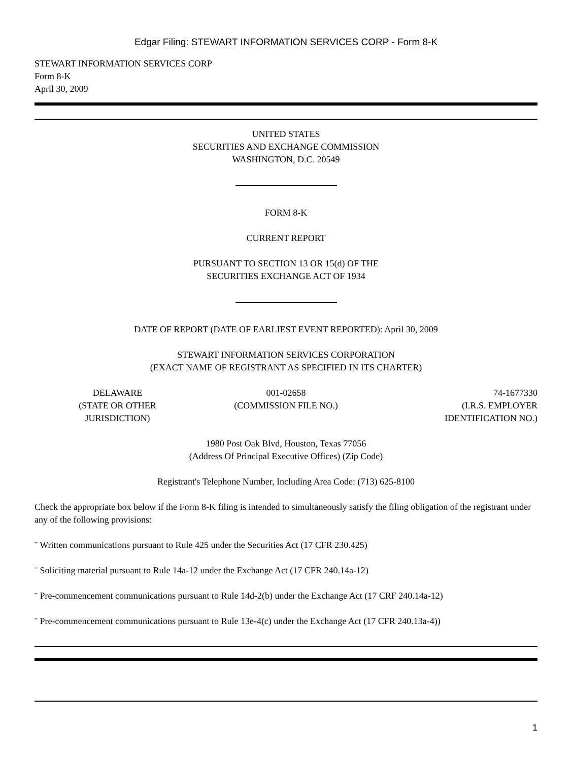Edgar Filing: STEWART INFORMATION SERVICES CORP - Form 8-K
STEWART INFORMATION SERVICES CORP
Form 8-K
April 30, 2009
UNITED STATES
SECURITIES AND EXCHANGE COMMISSION
WASHINGTON, D.C. 20549
FORM 8-K
CURRENT REPORT
PURSUANT TO SECTION 13 OR 15(d) OF THE
SECURITIES EXCHANGE ACT OF 1934
DATE OF REPORT (DATE OF EARLIEST EVENT REPORTED): April 30, 2009
STEWART INFORMATION SERVICES CORPORATION
(EXACT NAME OF REGISTRANT AS SPECIFIED IN ITS CHARTER)
| DELAWARE (STATE OR OTHER JURISDICTION) | 001-02658 (COMMISSION FILE NO.) | 74-1677330 (I.R.S. EMPLOYER IDENTIFICATION NO.) |
1980 Post Oak Blvd, Houston, Texas 77056
(Address Of Principal Executive Offices) (Zip Code)
Registrant's Telephone Number, Including Area Code: (713) 625-8100
Check the appropriate box below if the Form 8-K filing is intended to simultaneously satisfy the filing obligation of the registrant under any of the following provisions:
¨ Written communications pursuant to Rule 425 under the Securities Act (17 CFR 230.425)
¨ Soliciting material pursuant to Rule 14a-12 under the Exchange Act (17 CFR 240.14a-12)
¨ Pre-commencement communications pursuant to Rule 14d-2(b) under the Exchange Act (17 CRF 240.14a-12)
¨ Pre-commencement communications pursuant to Rule 13e-4(c) under the Exchange Act (17 CFR 240.13a-4))
1